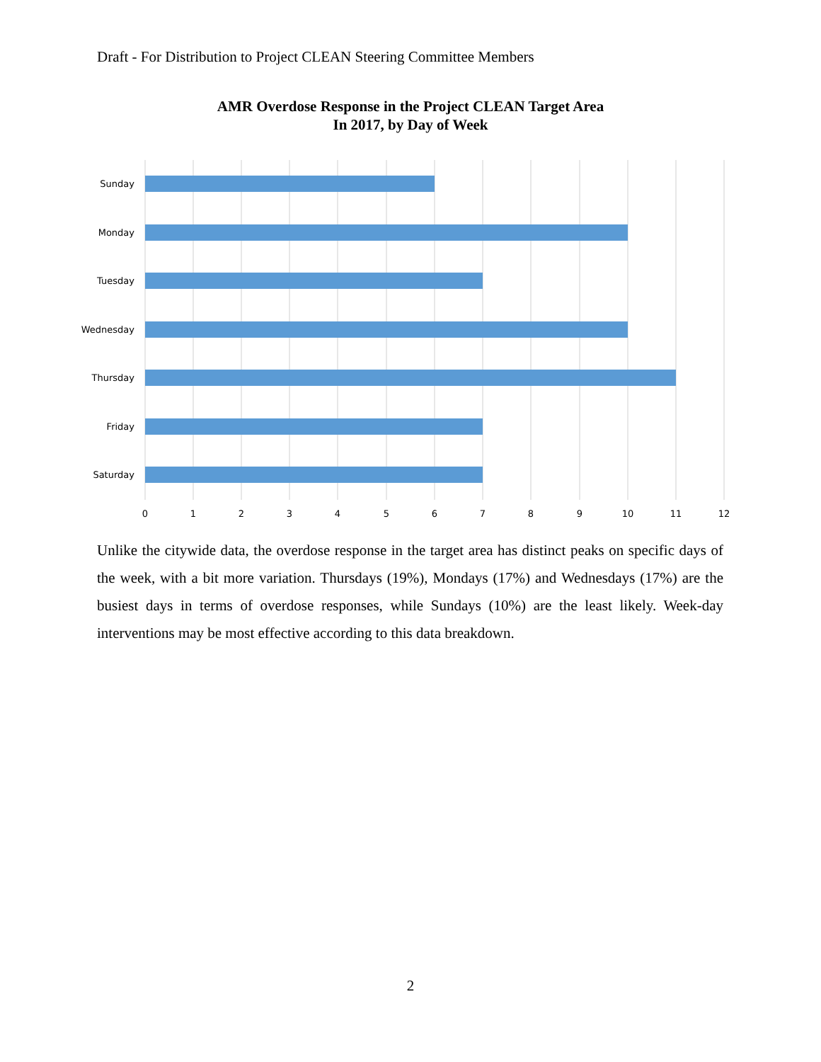Draft - For Distribution to Project CLEAN Steering Committee Members
AMR Overdose Response in the Project CLEAN Target Area
In 2017, by Day of Week
Sunday
Monday
Tuesday
Wednesday
Thursday
Friday
Saturday
0
1
2
3
4
5
6
7
8
9
10
11
12
Unlike the citywide data, the overdose response in the target area has distinct peaks on specific days of the week, with a bit more variation. Thursdays (19%), Mondays (17%) and Wednesdays (17%) are the busiest days in terms of overdose responses, while Sundays (10%) are the least likely. Week-day interventions may be most effective according to this data breakdown.
2